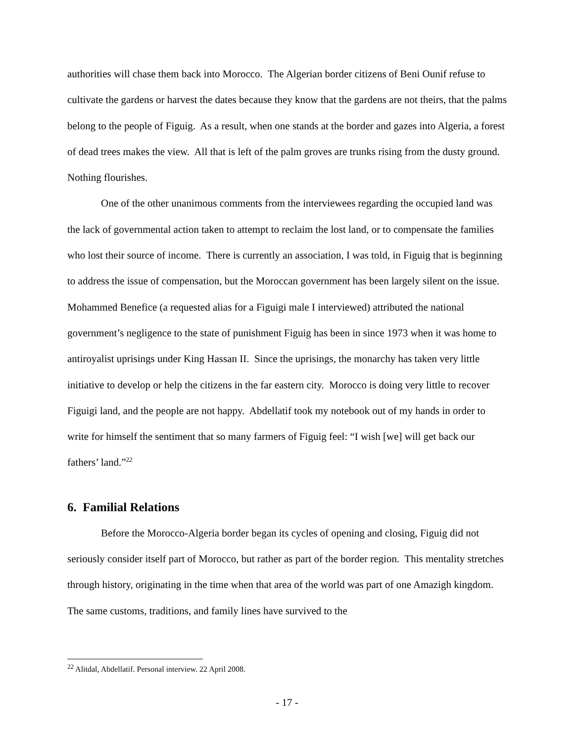authorities will chase them back into Morocco. The Algerian border citizens of Beni Ounif refuse to cultivate the gardens or harvest the dates because they know that the gardens are not theirs, that the palms belong to the people of Figuig. As a result, when one stands at the border and gazes into Algeria, a forest of dead trees makes the view. All that is left of the palm groves are trunks rising from the dusty ground. Nothing flourishes.
One of the other unanimous comments from the interviewees regarding the occupied land was the lack of governmental action taken to attempt to reclaim the lost land, or to compensate the families who lost their source of income. There is currently an association, I was told, in Figuig that is beginning to address the issue of compensation, but the Moroccan government has been largely silent on the issue. Mohammed Benefice (a requested alias for a Figuigi male I interviewed) attributed the national government’s negligence to the state of punishment Figuig has been in since 1973 when it was home to antiroyalist uprisings under King Hassan II. Since the uprisings, the monarchy has taken very little initiative to develop or help the citizens in the far eastern city. Morocco is doing very little to recover Figuigi land, and the people are not happy. Abdellatif took my notebook out of my hands in order to write for himself the sentiment that so many farmers of Figuig feel: “I wish [we] will get back our fathers’ land.”<sup>22</sup>
6. Familial Relations
Before the Morocco-Algeria border began its cycles of opening and closing, Figuig did not seriously consider itself part of Morocco, but rather as part of the border region. This mentality stretches through history, originating in the time when that area of the world was part of one Amazigh kingdom. The same customs, traditions, and family lines have survived to the
<sup>22</sup> Alitdal, Abdellatif. Personal interview. 22 April 2008.
- 17 -